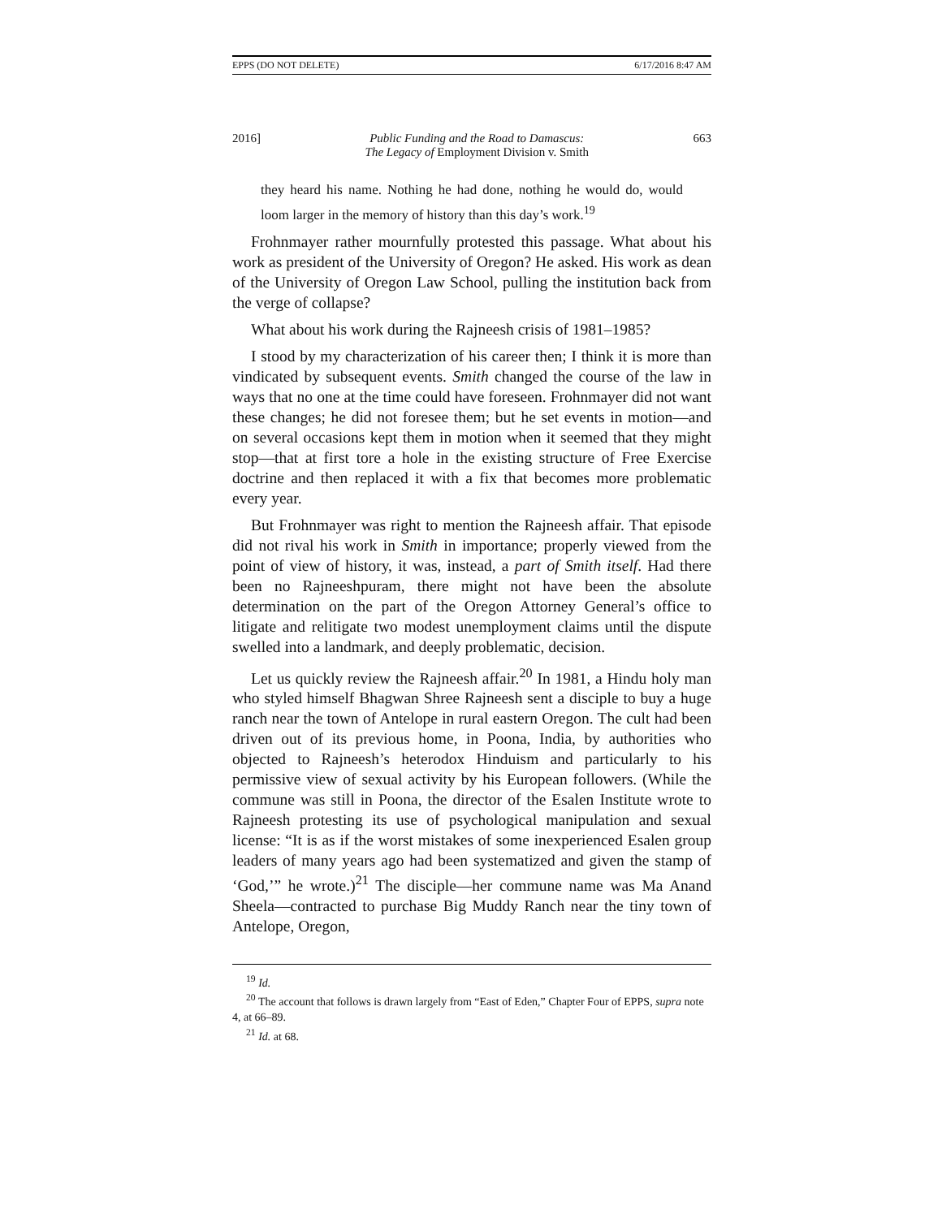EPPS (DO NOT DELETE) 6/17/2016 8:47 AM
2016] Public Funding and the Road to Damascus:
The Legacy of Employment Division v. Smith 663
they heard his name. Nothing he had done, nothing he would do, would loom larger in the memory of history than this day’s work.<sup>19</sup>
Frohnmayer rather mournfully protested this passage. What about his work as president of the University of Oregon? He asked. His work as dean of the University of Oregon Law School, pulling the institution back from the verge of collapse?
What about his work during the Rajneesh crisis of 1981–1985?
I stood by my characterization of his career then; I think it is more than vindicated by subsequent events. Smith changed the course of the law in ways that no one at the time could have foreseen. Frohnmayer did not want these changes; he did not foresee them; but he set events in motion—and on several occasions kept them in motion when it seemed that they might stop—that at first tore a hole in the existing structure of Free Exercise doctrine and then replaced it with a fix that becomes more problematic every year.
But Frohnmayer was right to mention the Rajneesh affair. That episode did not rival his work in Smith in importance; properly viewed from the point of view of history, it was, instead, a part of Smith itself. Had there been no Rajneeshpuram, there might not have been the absolute determination on the part of the Oregon Attorney General’s office to litigate and relitigate two modest unemployment claims until the dispute swelled into a landmark, and deeply problematic, decision.
Let us quickly review the Rajneesh affair.<sup>20</sup> In 1981, a Hindu holy man who styled himself Bhagwan Shree Rajneesh sent a disciple to buy a huge ranch near the town of Antelope in rural eastern Oregon. The cult had been driven out of its previous home, in Poona, India, by authorities who objected to Rajneesh’s heterodox Hinduism and particularly to his permissive view of sexual activity by his European followers. (While the commune was still in Poona, the director of the Esalen Institute wrote to Rajneesh protesting its use of psychological manipulation and sexual license: “It is as if the worst mistakes of some inexperienced Esalen group leaders of many years ago had been systematized and given the stamp of ‘God,’” he wrote.)<sup>21</sup> The disciple—her commune name was Ma Anand Sheela—contracted to purchase Big Muddy Ranch near the tiny town of Antelope, Oregon,
<sup>19</sup> Id.
<sup>20</sup> The account that follows is drawn largely from “East of Eden,” Chapter Four of EPPS, supra note 4, at 66–89.
<sup>21</sup> Id. at 68.